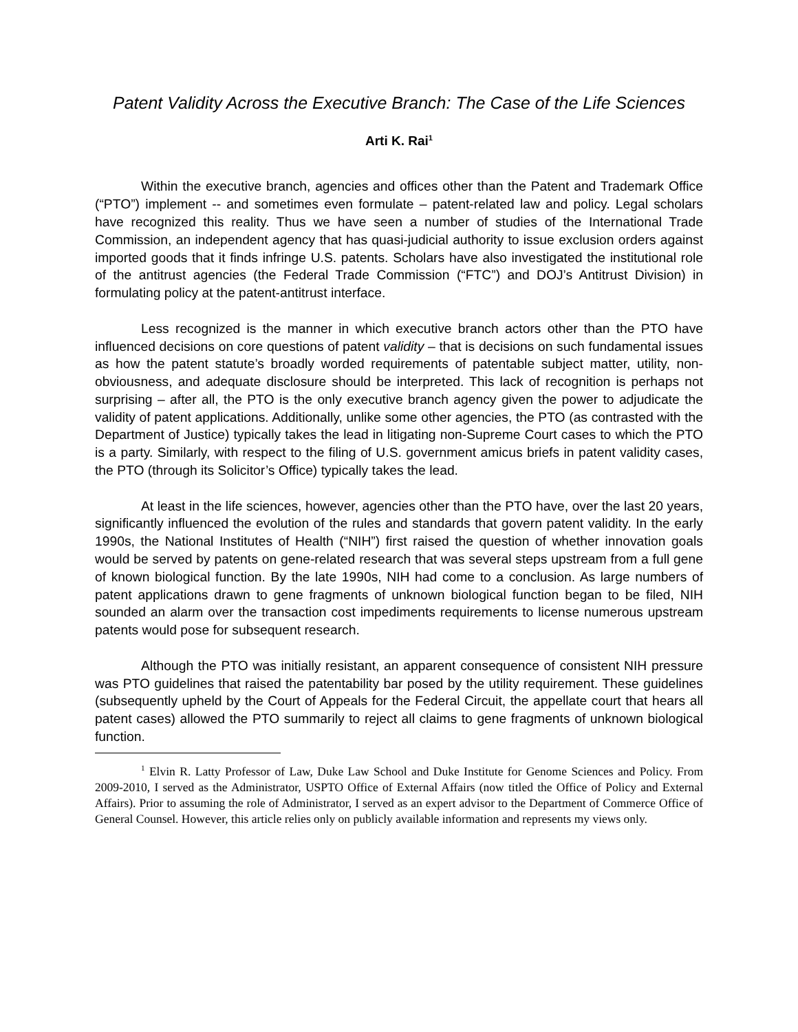Patent Validity Across the Executive Branch: The Case of the Life Sciences
Arti K. Rai<sup>1</sup>
Within the executive branch, agencies and offices other than the Patent and Trademark Office (“PTO”) implement -- and sometimes even formulate – patent-related law and policy. Legal scholars have recognized this reality. Thus we have seen a number of studies of the International Trade Commission, an independent agency that has quasi-judicial authority to issue exclusion orders against imported goods that it finds infringe U.S. patents. Scholars have also investigated the institutional role of the antitrust agencies (the Federal Trade Commission (“FTC”) and DOJ’s Antitrust Division) in formulating policy at the patent-antitrust interface.
Less recognized is the manner in which executive branch actors other than the PTO have influenced decisions on core questions of patent validity – that is decisions on such fundamental issues as how the patent statute’s broadly worded requirements of patentable subject matter, utility, non-obviousness, and adequate disclosure should be interpreted. This lack of recognition is perhaps not surprising – after all, the PTO is the only executive branch agency given the power to adjudicate the validity of patent applications. Additionally, unlike some other agencies, the PTO (as contrasted with the Department of Justice) typically takes the lead in litigating non-Supreme Court cases to which the PTO is a party. Similarly, with respect to the filing of U.S. government amicus briefs in patent validity cases, the PTO (through its Solicitor’s Office) typically takes the lead.
At least in the life sciences, however, agencies other than the PTO have, over the last 20 years, significantly influenced the evolution of the rules and standards that govern patent validity. In the early 1990s, the National Institutes of Health (“NIH”) first raised the question of whether innovation goals would be served by patents on gene-related research that was several steps upstream from a full gene of known biological function. By the late 1990s, NIH had come to a conclusion. As large numbers of patent applications drawn to gene fragments of unknown biological function began to be filed, NIH sounded an alarm over the transaction cost impediments requirements to license numerous upstream patents would pose for subsequent research.
Although the PTO was initially resistant, an apparent consequence of consistent NIH pressure was PTO guidelines that raised the patentability bar posed by the utility requirement. These guidelines (subsequently upheld by the Court of Appeals for the Federal Circuit, the appellate court that hears all patent cases) allowed the PTO summarily to reject all claims to gene fragments of unknown biological function.
<sup>1</sup> Elvin R. Latty Professor of Law, Duke Law School and Duke Institute for Genome Sciences and Policy. From 2009-2010, I served as the Administrator, USPTO Office of External Affairs (now titled the Office of Policy and External Affairs). Prior to assuming the role of Administrator, I served as an expert advisor to the Department of Commerce Office of General Counsel. However, this article relies only on publicly available information and represents my views only.